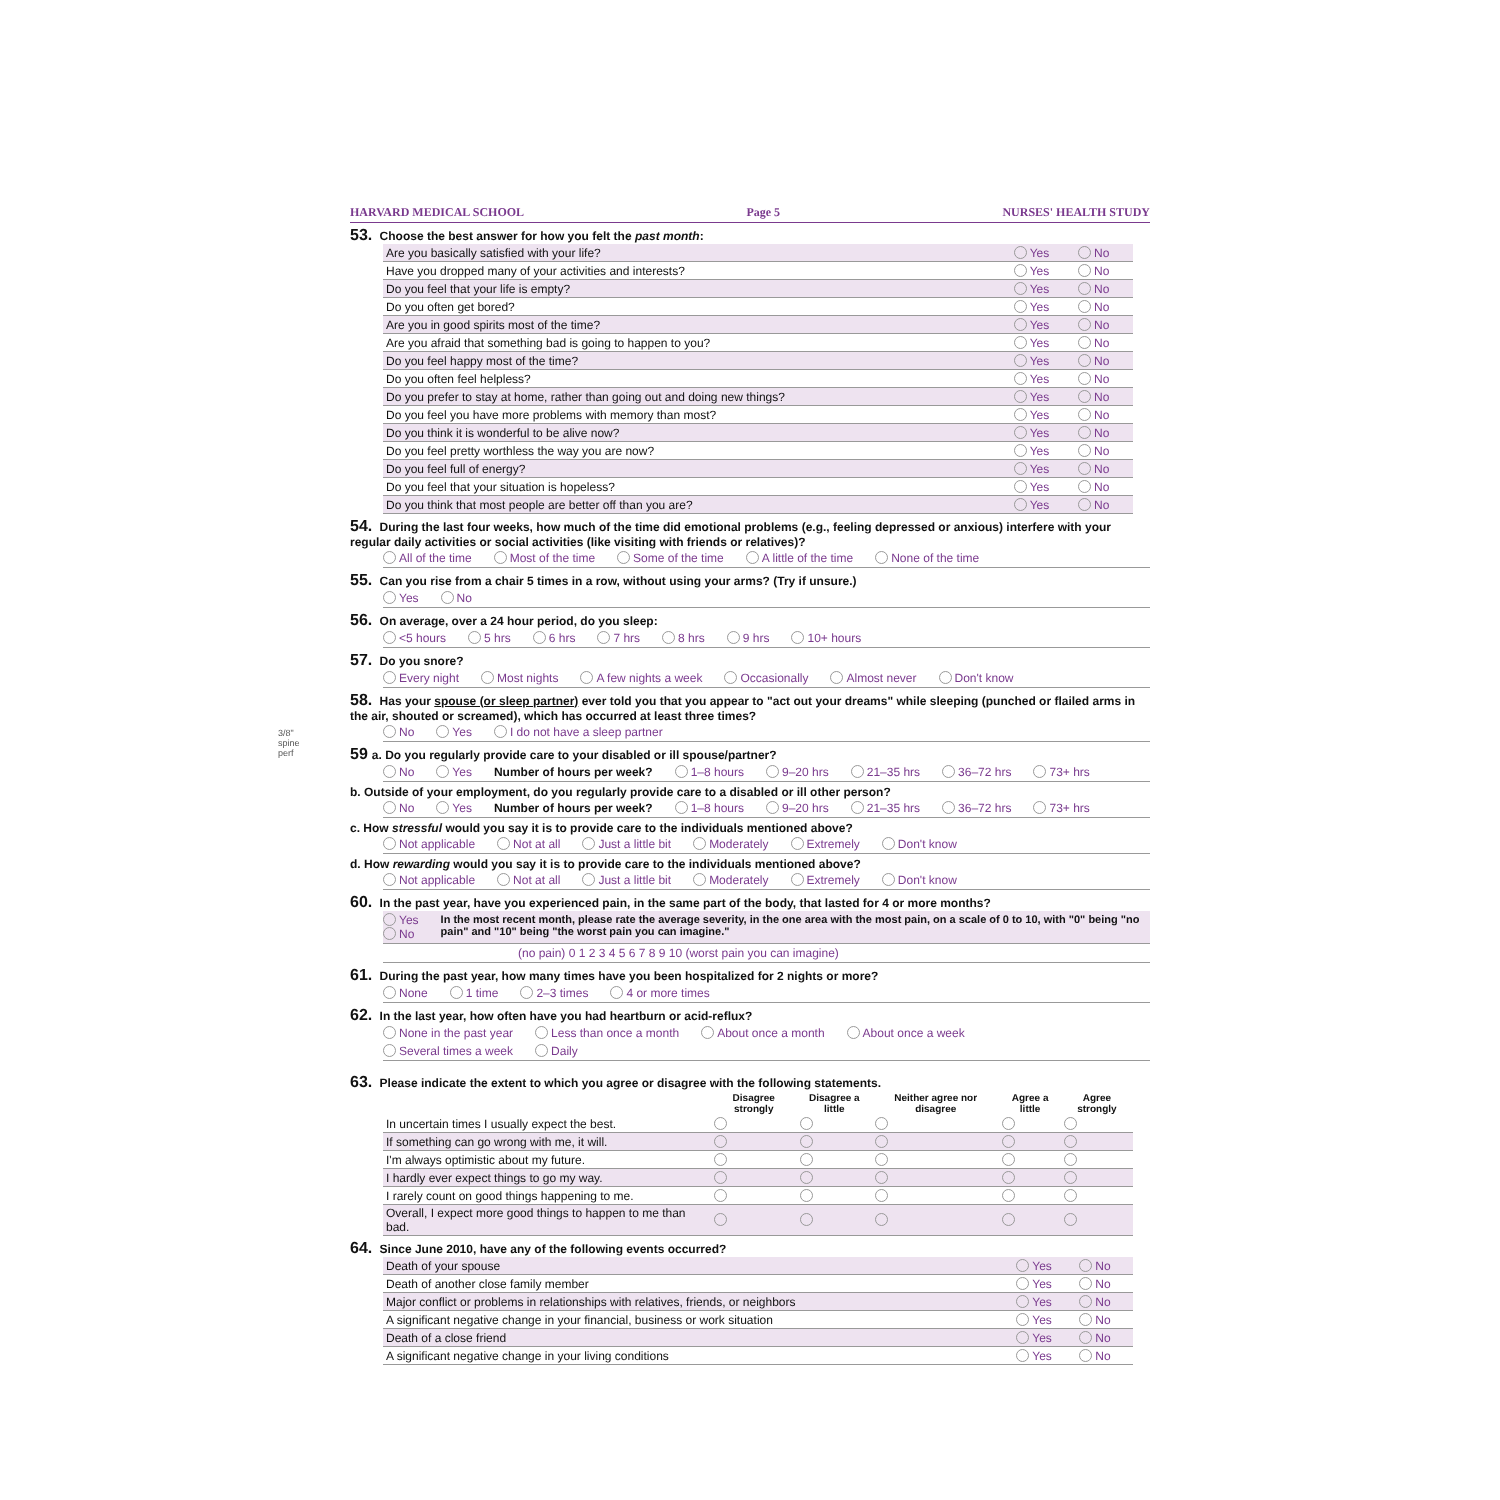HARVARD MEDICAL SCHOOL Page 5 NURSES' HEALTH STUDY
53. Choose the best answer for how you felt the past month:
| Are you basically satisfied with your life? | Yes | No |
| Have you dropped many of your activities and interests? | Yes | No |
| Do you feel that your life is empty? | Yes | No |
| Do you often get bored? | Yes | No |
| Are you in good spirits most of the time? | Yes | No |
| Are you afraid that something bad is going to happen to you? | Yes | No |
| Do you feel happy most of the time? | Yes | No |
| Do you often feel helpless? | Yes | No |
| Do you prefer to stay at home, rather than going out and doing new things? | Yes | No |
| Do you feel you have more problems with memory than most? | Yes | No |
| Do you think it is wonderful to be alive now? | Yes | No |
| Do you feel pretty worthless the way you are now? | Yes | No |
| Do you feel full of energy? | Yes | No |
| Do you feel that your situation is hopeless? | Yes | No |
| Do you think that most people are better off than you are? | Yes | No |
54. During the last four weeks, how much of the time did emotional problems (e.g., feeling depressed or anxious) interfere with your regular daily activities or social activities (like visiting with friends or relatives)?
All of the time Most of the time Some of the time A little of the time None of the time
55. Can you rise from a chair 5 times in a row, without using your arms? (Try if unsure.)
Yes No
56. On average, over a 24 hour period, do you sleep:
<5 hours 5 hrs 6 hrs 7 hrs 8 hrs 9 hrs 10+ hours
57. Do you snore?
Every night Most nights A few nights a week Occasionally Almost never Don't know
58. Has your spouse (or sleep partner) ever told you that you appear to "act out your dreams" while sleeping (punched or flailed arms in the air, shouted or screamed), which has occurred at least three times?
No Yes I do not have a sleep partner
59 a. Do you regularly provide care to your disabled or ill spouse/partner?
No Yes Number of hours per week? 1–8 hours 9–20 hrs 21–35 hrs 36–72 hrs 73+ hrs
b. Outside of your employment, do you regularly provide care to a disabled or ill other person?
No Yes Number of hours per week? 1–8 hours 9–20 hrs 21–35 hrs 36–72 hrs 73+ hrs
c. How stressful would you say it is to provide care to the individuals mentioned above?
Not applicable Not at all Just a little bit Moderately Extremely Don't know
d. How rewarding would you say it is to provide care to the individuals mentioned above?
Not applicable Not at all Just a little bit Moderately Extremely Don't know
60. In the past year, have you experienced pain, in the same part of the body, that lasted for 4 or more months?
Yes
No In the most recent month, please rate the average severity, in the one area with the most pain, on a scale of 0 to 10, with "0" being "no pain" and "10" being "the worst pain you can imagine."
(no pain) 0 1 2 3 4 5 6 7 8 9 10 (worst pain you can imagine)
61. During the past year, how many times have you been hospitalized for 2 nights or more?
None 1 time 2–3 times 4 or more times
62. In the last year, how often have you had heartburn or acid-reflux?
None in the past year Less than once a month About once a month About once a week
Several times a week Daily
63. Please indicate the extent to which you agree or disagree with the following statements.
| | Disagree strongly | Disagree a little | Neither agree nor disagree | Agree a little | Agree strongly |
| --- | --- | --- | --- | --- | --- |
| In uncertain times I usually expect the best. | | | | | |
| If something can go wrong with me, it will. | | | | | |
| I'm always optimistic about my future. | | | | | |
| I hardly ever expect things to go my way. | | | | | |
| I rarely count on good things happening to me. | | | | | |
| Overall, I expect more good things to happen to me than bad. | | | | | |
64. Since June 2010, have any of the following events occurred?
| Death of your spouse | Yes | No |
| Death of another close family member | Yes | No |
| Major conflict or problems in relationships with relatives, friends, or neighbors | Yes | No |
| A significant negative change in your financial, business or work situation | Yes | No |
| Death of a close friend | Yes | No |
| A significant negative change in your living conditions | Yes | No |
3/8" spine perf